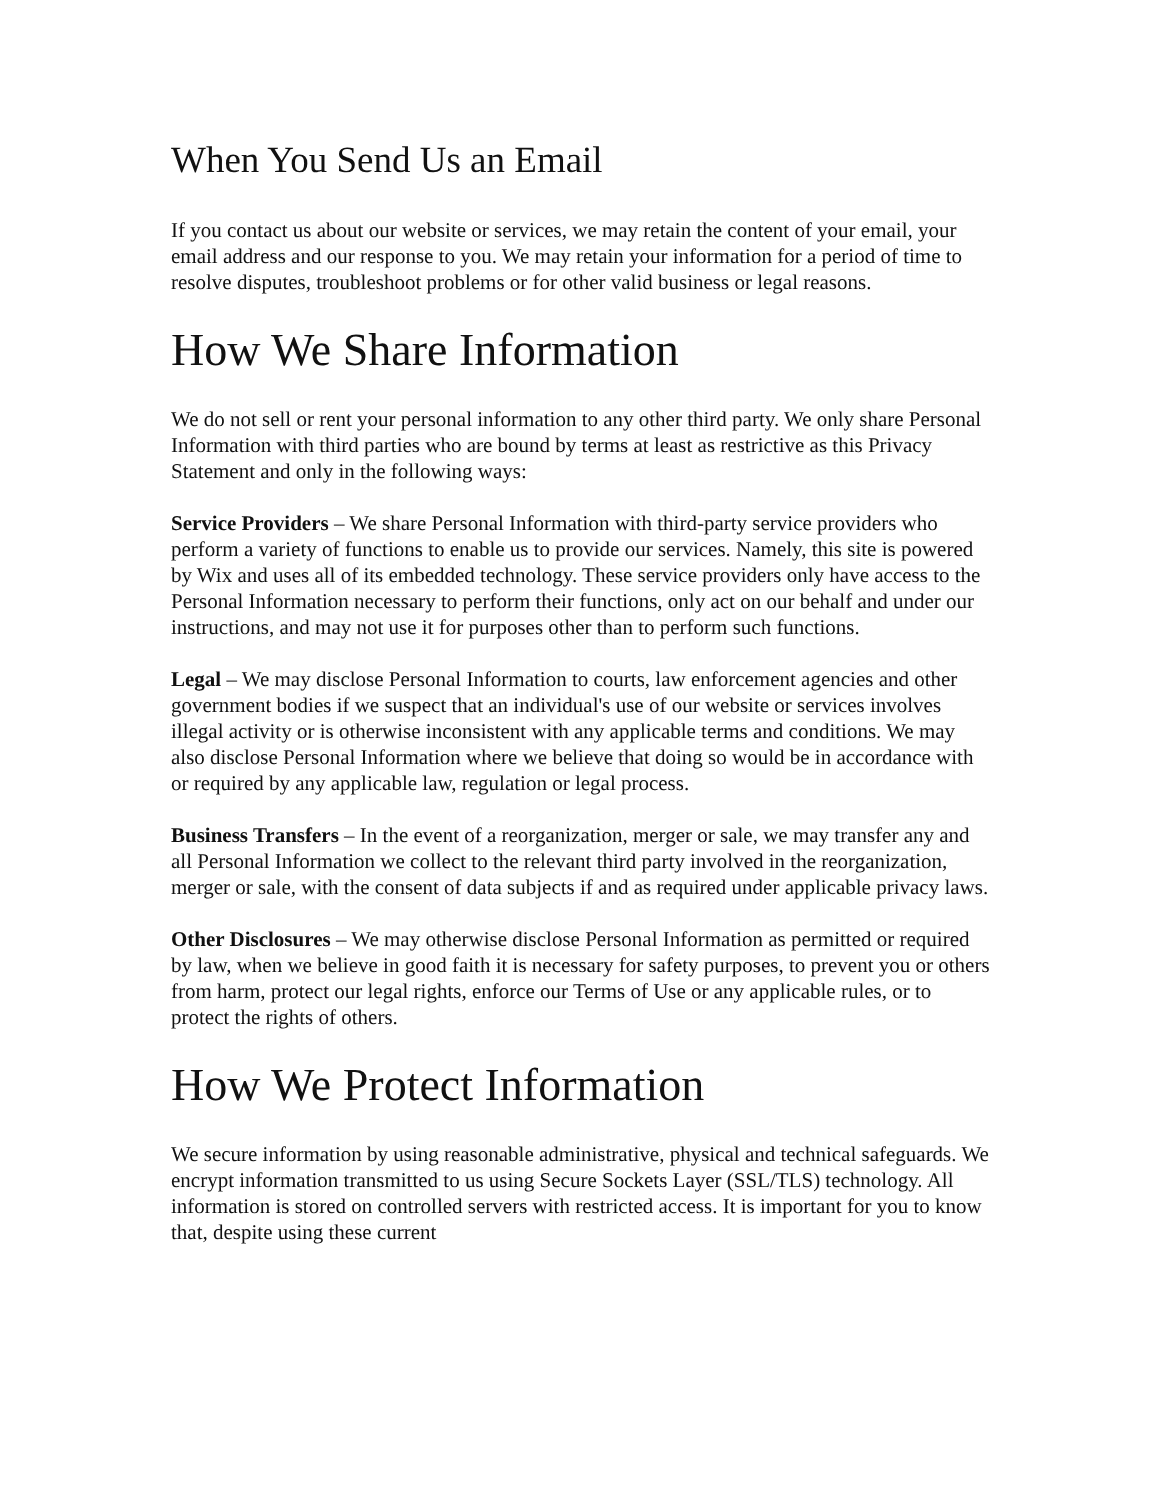When You Send Us an Email
If you contact us about our website or services, we may retain the content of your email, your email address and our response to you. We may retain your information for a period of time to resolve disputes, troubleshoot problems or for other valid business or legal reasons.
How We Share Information
We do not sell or rent your personal information to any other third party. We only share Personal Information with third parties who are bound by terms at least as restrictive as this Privacy Statement and only in the following ways:
Service Providers – We share Personal Information with third-party service providers who perform a variety of functions to enable us to provide our services. Namely, this site is powered by Wix and uses all of its embedded technology. These service providers only have access to the Personal Information necessary to perform their functions, only act on our behalf and under our instructions, and may not use it for purposes other than to perform such functions.
Legal – We may disclose Personal Information to courts, law enforcement agencies and other government bodies if we suspect that an individual's use of our website or services involves illegal activity or is otherwise inconsistent with any applicable terms and conditions. We may also disclose Personal Information where we believe that doing so would be in accordance with or required by any applicable law, regulation or legal process.
Business Transfers – In the event of a reorganization, merger or sale, we may transfer any and all Personal Information we collect to the relevant third party involved in the reorganization, merger or sale, with the consent of data subjects if and as required under applicable privacy laws.
Other Disclosures – We may otherwise disclose Personal Information as permitted or required by law, when we believe in good faith it is necessary for safety purposes, to prevent you or others from harm, protect our legal rights, enforce our Terms of Use or any applicable rules, or to protect the rights of others.
How We Protect Information
We secure information by using reasonable administrative, physical and technical safeguards. We encrypt information transmitted to us using Secure Sockets Layer (SSL/TLS) technology. All information is stored on controlled servers with restricted access. It is important for you to know that, despite using these current